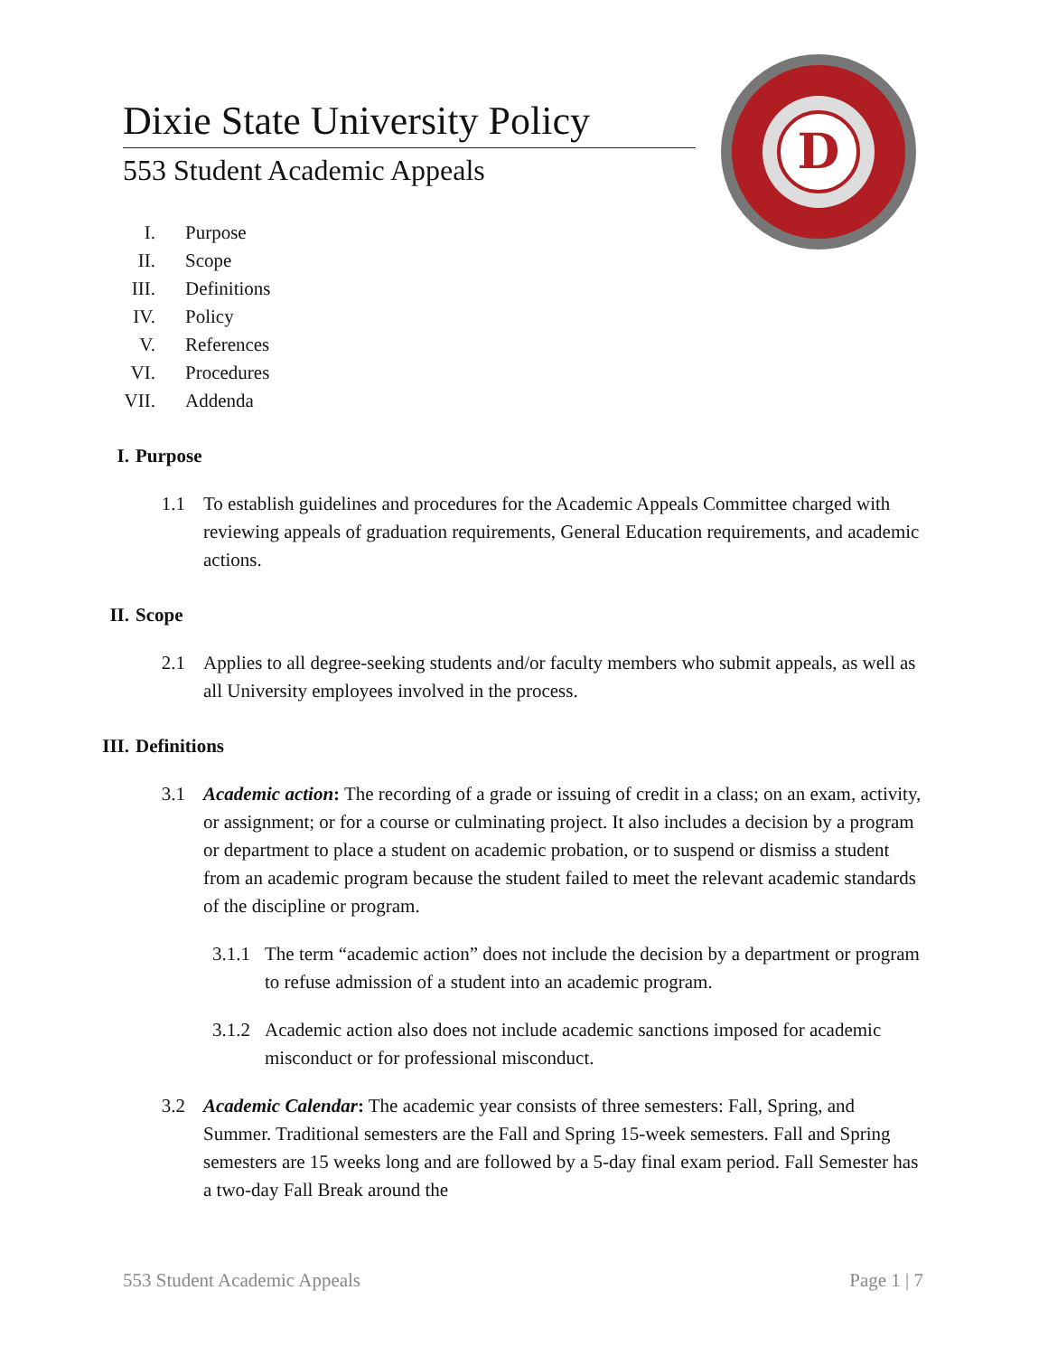Dixie State University Policy
553 Student Academic Appeals
D
I. Purpose
II. Scope
III. Definitions
IV. Policy
V. References
VI. Procedures
VII. Addenda
I. Purpose
1.1 To establish guidelines and procedures for the Academic Appeals Committee charged with reviewing appeals of graduation requirements, General Education requirements, and academic actions.
II. Scope
2.1 Applies to all degree-seeking students and/or faculty members who submit appeals, as well as all University employees involved in the process.
III. Definitions
3.1 Academic action: The recording of a grade or issuing of credit in a class; on an exam, activity, or assignment; or for a course or culminating project. It also includes a decision by a program or department to place a student on academic probation, or to suspend or dismiss a student from an academic program because the student failed to meet the relevant academic standards of the discipline or program.
3.1.1 The term “academic action” does not include the decision by a department or program to refuse admission of a student into an academic program.
3.1.2 Academic action also does not include academic sanctions imposed for academic misconduct or for professional misconduct.
3.2 Academic Calendar: The academic year consists of three semesters: Fall, Spring, and Summer. Traditional semesters are the Fall and Spring 15-week semesters. Fall and Spring semesters are 15 weeks long and are followed by a 5-day final exam period. Fall Semester has a two-day Fall Break around the
553 Student Academic Appeals Page 1 | 7